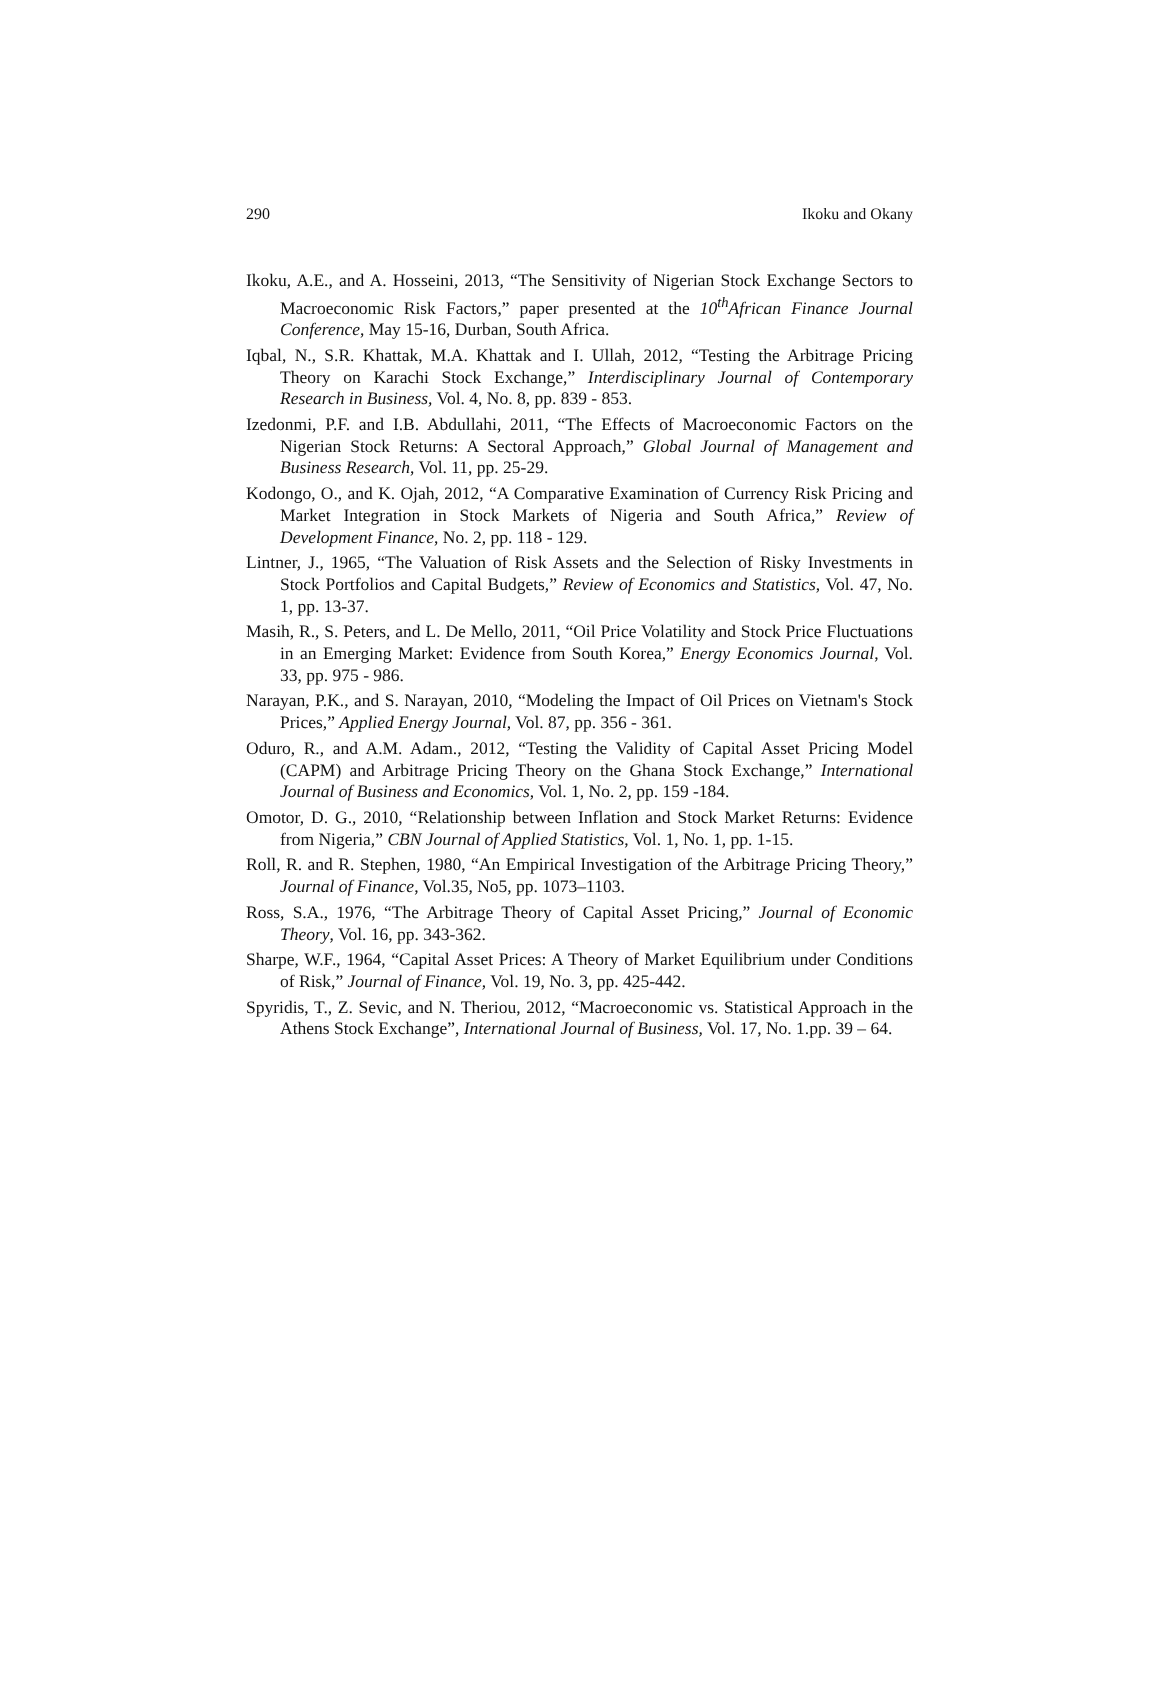290 Ikoku and Okany
Ikoku, A.E., and A. Hosseini, 2013, “The Sensitivity of Nigerian Stock Exchange Sectors to Macroeconomic Risk Factors,” paper presented at the 10<sup>th</sup>African Finance Journal Conference, May 15-16, Durban, South Africa.
Iqbal, N., S.R. Khattak, M.A. Khattak and I. Ullah, 2012, “Testing the Arbitrage Pricing Theory on Karachi Stock Exchange,” Interdisciplinary Journal of Contemporary Research in Business, Vol. 4, No. 8, pp. 839 - 853.
Izedonmi, P.F. and I.B. Abdullahi, 2011, “The Effects of Macroeconomic Factors on the Nigerian Stock Returns: A Sectoral Approach,” Global Journal of Management and Business Research, Vol. 11, pp. 25-29.
Kodongo, O., and K. Ojah, 2012, “A Comparative Examination of Currency Risk Pricing and Market Integration in Stock Markets of Nigeria and South Africa,” Review of Development Finance, No. 2, pp. 118 - 129.
Lintner, J., 1965, “The Valuation of Risk Assets and the Selection of Risky Investments in Stock Portfolios and Capital Budgets,” Review of Economics and Statistics, Vol. 47, No. 1, pp. 13-37.
Masih, R., S. Peters, and L. De Mello, 2011, “Oil Price Volatility and Stock Price Fluctuations in an Emerging Market: Evidence from South Korea,” Energy Economics Journal, Vol. 33, pp. 975 - 986.
Narayan, P.K., and S. Narayan, 2010, “Modeling the Impact of Oil Prices on Vietnam's Stock Prices,” Applied Energy Journal, Vol. 87, pp. 356 - 361.
Oduro, R., and A.M. Adam., 2012, “Testing the Validity of Capital Asset Pricing Model (CAPM) and Arbitrage Pricing Theory on the Ghana Stock Exchange,” International Journal of Business and Economics, Vol. 1, No. 2, pp. 159 -184.
Omotor, D. G., 2010, “Relationship between Inflation and Stock Market Returns: Evidence from Nigeria,” CBN Journal of Applied Statistics, Vol. 1, No. 1, pp. 1-15.
Roll, R. and R. Stephen, 1980, “An Empirical Investigation of the Arbitrage Pricing Theory,” Journal of Finance, Vol.35, No5, pp. 1073–1103.
Ross, S.A., 1976, “The Arbitrage Theory of Capital Asset Pricing,” Journal of Economic Theory, Vol. 16, pp. 343-362.
Sharpe, W.F., 1964, “Capital Asset Prices: A Theory of Market Equilibrium under Conditions of Risk,” Journal of Finance, Vol. 19, No. 3, pp. 425-442.
Spyridis, T., Z. Sevic, and N. Theriou, 2012, “Macroeconomic vs. Statistical Approach in the Athens Stock Exchange”, International Journal of Business, Vol. 17, No. 1.pp. 39 – 64.